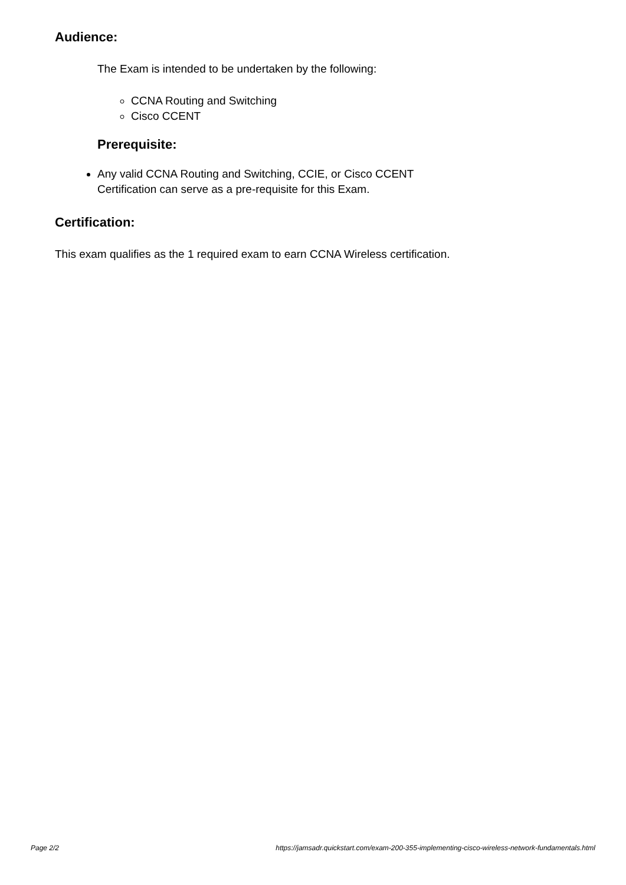Audience:
The Exam is intended to be undertaken by the following:
CCNA Routing and Switching
Cisco CCENT
Prerequisite:
Any valid CCNA Routing and Switching, CCIE, or Cisco CCENT Certification can serve as a pre-requisite for this Exam.
Certification:
This exam qualifies as the 1 required exam to earn CCNA Wireless certification.
Page 2/2 https://jamsadr.quickstart.com/exam-200-355-implementing-cisco-wireless-network-fundamentals.html